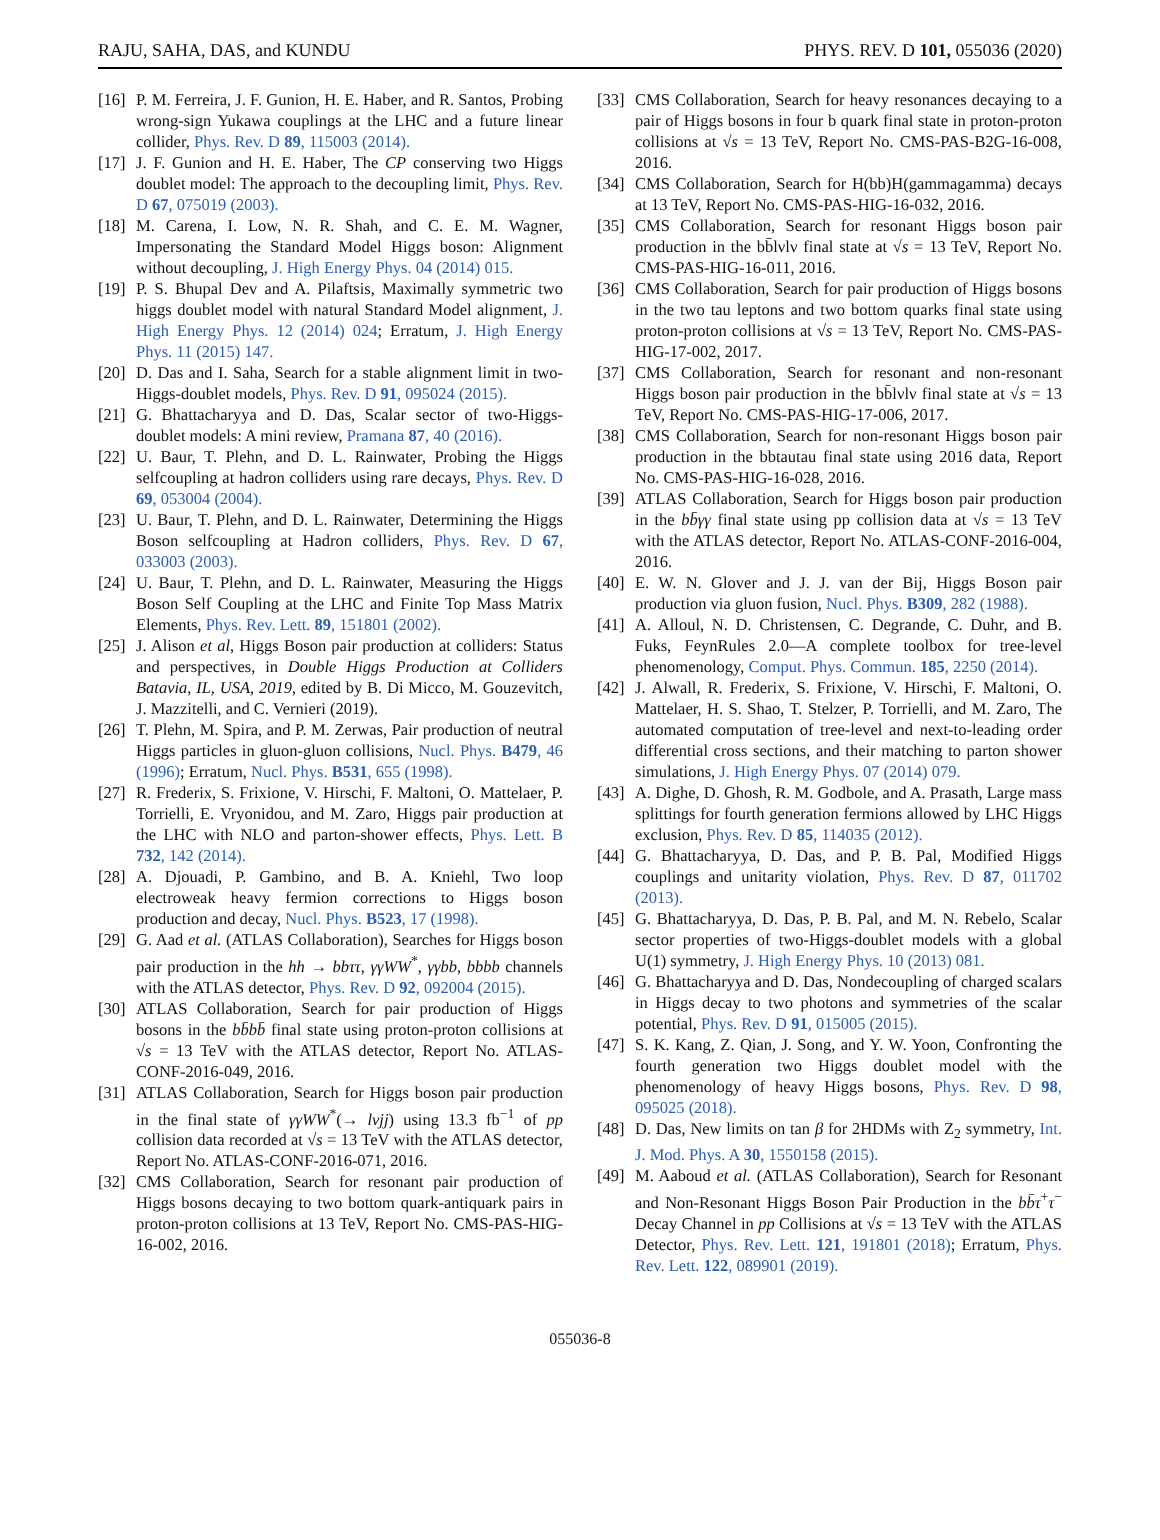RAJU, SAHA, DAS, and KUNDU PHYS. REV. D 101, 055036 (2020)
[16] P. M. Ferreira, J. F. Gunion, H. E. Haber, and R. Santos, Probing wrong-sign Yukawa couplings at the LHC and a future linear collider, Phys. Rev. D 89, 115003 (2014).
[17] J. F. Gunion and H. E. Haber, The CP conserving two Higgs doublet model: The approach to the decoupling limit, Phys. Rev. D 67, 075019 (2003).
[18] M. Carena, I. Low, N. R. Shah, and C. E. M. Wagner, Impersonating the Standard Model Higgs boson: Alignment without decoupling, J. High Energy Phys. 04 (2014) 015.
[19] P. S. Bhupal Dev and A. Pilaftsis, Maximally symmetric two higgs doublet model with natural Standard Model alignment, J. High Energy Phys. 12 (2014) 024; Erratum, J. High Energy Phys. 11 (2015) 147.
[20] D. Das and I. Saha, Search for a stable alignment limit in two-Higgs-doublet models, Phys. Rev. D 91, 095024 (2015).
[21] G. Bhattacharyya and D. Das, Scalar sector of two-Higgs-doublet models: A mini review, Pramana 87, 40 (2016).
[22] U. Baur, T. Plehn, and D. L. Rainwater, Probing the Higgs selfcoupling at hadron colliders using rare decays, Phys. Rev. D 69, 053004 (2004).
[23] U. Baur, T. Plehn, and D. L. Rainwater, Determining the Higgs Boson selfcoupling at Hadron colliders, Phys. Rev. D 67, 033003 (2003).
[24] U. Baur, T. Plehn, and D. L. Rainwater, Measuring the Higgs Boson Self Coupling at the LHC and Finite Top Mass Matrix Elements, Phys. Rev. Lett. 89, 151801 (2002).
[25] J. Alison et al, Higgs Boson pair production at colliders: Status and perspectives, in Double Higgs Production at Colliders Batavia, IL, USA, 2019, edited by B. Di Micco, M. Gouzevitch, J. Mazzitelli, and C. Vernieri (2019).
[26] T. Plehn, M. Spira, and P. M. Zerwas, Pair production of neutral Higgs particles in gluon-gluon collisions, Nucl. Phys. B479, 46 (1996); Erratum, Nucl. Phys. B531, 655 (1998).
[27] R. Frederix, S. Frixione, V. Hirschi, F. Maltoni, O. Mattelaer, P. Torrielli, E. Vryonidou, and M. Zaro, Higgs pair production at the LHC with NLO and parton-shower effects, Phys. Lett. B 732, 142 (2014).
[28] A. Djouadi, P. Gambino, and B. A. Kniehl, Two loop electroweak heavy fermion corrections to Higgs boson production and decay, Nucl. Phys. B523, 17 (1998).
[29] G. Aad et al. (ATLAS Collaboration), Searches for Higgs boson pair production in the hh → bbττ, γγWW<sup>*</sup>, γγbb, bbbb channels with the ATLAS detector, Phys. Rev. D 92, 092004 (2015).
[30] ATLAS Collaboration, Search for pair production of Higgs bosons in the bb̄bb̄ final state using proton-proton collisions at √s = 13 TeV with the ATLAS detector, Report No. ATLAS-CONF-2016-049, 2016.
[31] ATLAS Collaboration, Search for Higgs boson pair production in the final state of γγWW<sup>*</sup>(→ lνjj) using 13.3 fb<sup>−1</sup> of pp collision data recorded at √s = 13 TeV with the ATLAS detector, Report No. ATLAS-CONF-2016-071, 2016.
[32] CMS Collaboration, Search for resonant pair production of Higgs bosons decaying to two bottom quark-antiquark pairs in proton-proton collisions at 13 TeV, Report No. CMS-PAS-HIG-16-002, 2016.
[33] CMS Collaboration, Search for heavy resonances decaying to a pair of Higgs bosons in four b quark final state in proton-proton collisions at √s = 13 TeV, Report No. CMS-PAS-B2G-16-008, 2016.
[34] CMS Collaboration, Search for H(bb)H(gammagamma) decays at 13 TeV, Report No. CMS-PAS-HIG-16-032, 2016.
[35] CMS Collaboration, Search for resonant Higgs boson pair production in the bb̄lνlν final state at √s = 13 TeV, Report No. CMS-PAS-HIG-16-011, 2016.
[36] CMS Collaboration, Search for pair production of Higgs bosons in the two tau leptons and two bottom quarks final state using proton-proton collisions at √s = 13 TeV, Report No. CMS-PAS-HIG-17-002, 2017.
[37] CMS Collaboration, Search for resonant and non-resonant Higgs boson pair production in the bb̄lνlν final state at √s = 13 TeV, Report No. CMS-PAS-HIG-17-006, 2017.
[38] CMS Collaboration, Search for non-resonant Higgs boson pair production in the bbtautau final state using 2016 data, Report No. CMS-PAS-HIG-16-028, 2016.
[39] ATLAS Collaboration, Search for Higgs boson pair production in the bb̄γγ final state using pp collision data at √s = 13 TeV with the ATLAS detector, Report No. ATLAS-CONF-2016-004, 2016.
[40] E. W. N. Glover and J. J. van der Bij, Higgs Boson pair production via gluon fusion, Nucl. Phys. B309, 282 (1988).
[41] A. Alloul, N. D. Christensen, C. Degrande, C. Duhr, and B. Fuks, FeynRules 2.0—A complete toolbox for tree-level phenomenology, Comput. Phys. Commun. 185, 2250 (2014).
[42] J. Alwall, R. Frederix, S. Frixione, V. Hirschi, F. Maltoni, O. Mattelaer, H. S. Shao, T. Stelzer, P. Torrielli, and M. Zaro, The automated computation of tree-level and next-to-leading order differential cross sections, and their matching to parton shower simulations, J. High Energy Phys. 07 (2014) 079.
[43] A. Dighe, D. Ghosh, R. M. Godbole, and A. Prasath, Large mass splittings for fourth generation fermions allowed by LHC Higgs exclusion, Phys. Rev. D 85, 114035 (2012).
[44] G. Bhattacharyya, D. Das, and P. B. Pal, Modified Higgs couplings and unitarity violation, Phys. Rev. D 87, 011702 (2013).
[45] G. Bhattacharyya, D. Das, P. B. Pal, and M. N. Rebelo, Scalar sector properties of two-Higgs-doublet models with a global U(1) symmetry, J. High Energy Phys. 10 (2013) 081.
[46] G. Bhattacharyya and D. Das, Nondecoupling of charged scalars in Higgs decay to two photons and symmetries of the scalar potential, Phys. Rev. D 91, 015005 (2015).
[47] S. K. Kang, Z. Qian, J. Song, and Y. W. Yoon, Confronting the fourth generation two Higgs doublet model with the phenomenology of heavy Higgs bosons, Phys. Rev. D 98, 095025 (2018).
[48] D. Das, New limits on tan β for 2HDMs with Z<sub>2</sub> symmetry, Int. J. Mod. Phys. A 30, 1550158 (2015).
[49] M. Aaboud et al. (ATLAS Collaboration), Search for Resonant and Non-Resonant Higgs Boson Pair Production in the bb̄τ<sup>+</sup>τ<sup>−</sup> Decay Channel in pp Collisions at √s = 13 TeV with the ATLAS Detector, Phys. Rev. Lett. 121, 191801 (2018); Erratum, Phys. Rev. Lett. 122, 089901 (2019).
055036-8